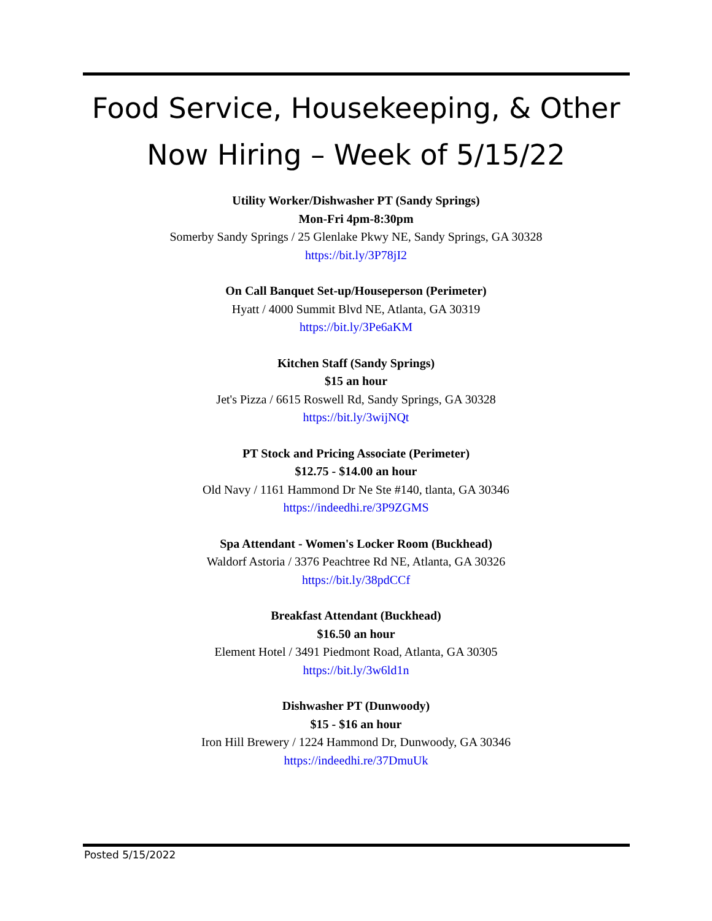Food Service, Housekeeping, & Other
Now Hiring – Week of 5/15/22
Utility Worker/Dishwasher PT (Sandy Springs)
Mon-Fri 4pm-8:30pm
Somerby Sandy Springs / 25 Glenlake Pkwy NE, Sandy Springs, GA 30328
https://bit.ly/3P78jI2
On Call Banquet Set-up/Houseperson (Perimeter)
Hyatt / 4000 Summit Blvd NE, Atlanta, GA 30319
https://bit.ly/3Pe6aKM
Kitchen Staff (Sandy Springs)
$15 an hour
Jet's Pizza / 6615 Roswell Rd, Sandy Springs, GA 30328
https://bit.ly/3wijNQt
PT Stock and Pricing Associate (Perimeter)
$12.75 - $14.00 an hour
Old Navy / 1161 Hammond Dr Ne Ste #140, tlanta, GA 30346
https://indeedhi.re/3P9ZGMS
Spa Attendant - Women's Locker Room (Buckhead)
Waldorf Astoria / 3376 Peachtree Rd NE, Atlanta, GA 30326
https://bit.ly/38pdCCf
Breakfast Attendant (Buckhead)
$16.50 an hour
Element Hotel / 3491 Piedmont Road, Atlanta, GA 30305
https://bit.ly/3w6ld1n
Dishwasher PT (Dunwoody)
$15 - $16 an hour
Iron Hill Brewery / 1224 Hammond Dr, Dunwoody, GA 30346
https://indeedhi.re/37DmuUk
Posted 5/15/2022